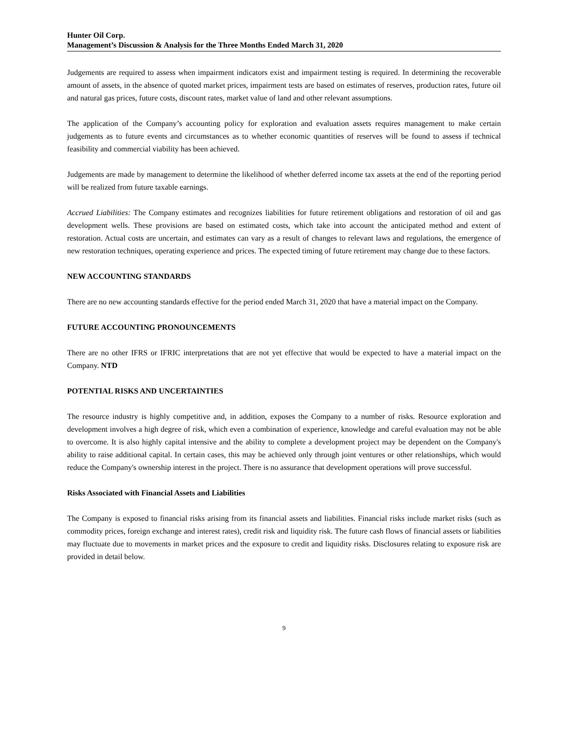Hunter Oil Corp.
Management’s Discussion & Analysis for the Three Months Ended March 31, 2020
Judgements are required to assess when impairment indicators exist and impairment testing is required. In determining the recoverable amount of assets, in the absence of quoted market prices, impairment tests are based on estimates of reserves, production rates, future oil and natural gas prices, future costs, discount rates, market value of land and other relevant assumptions.
The application of the Company’s accounting policy for exploration and evaluation assets requires management to make certain judgements as to future events and circumstances as to whether economic quantities of reserves will be found to assess if technical feasibility and commercial viability has been achieved.
Judgements are made by management to determine the likelihood of whether deferred income tax assets at the end of the reporting period will be realized from future taxable earnings.
Accrued Liabilities: The Company estimates and recognizes liabilities for future retirement obligations and restoration of oil and gas development wells. These provisions are based on estimated costs, which take into account the anticipated method and extent of restoration. Actual costs are uncertain, and estimates can vary as a result of changes to relevant laws and regulations, the emergence of new restoration techniques, operating experience and prices. The expected timing of future retirement may change due to these factors.
NEW ACCOUNTING STANDARDS
There are no new accounting standards effective for the period ended March 31, 2020 that have a material impact on the Company.
FUTURE ACCOUNTING PRONOUNCEMENTS
There are no other IFRS or IFRIC interpretations that are not yet effective that would be expected to have a material impact on the Company. NTD
POTENTIAL RISKS AND UNCERTAINTIES
The resource industry is highly competitive and, in addition, exposes the Company to a number of risks. Resource exploration and development involves a high degree of risk, which even a combination of experience, knowledge and careful evaluation may not be able to overcome. It is also highly capital intensive and the ability to complete a development project may be dependent on the Company's ability to raise additional capital. In certain cases, this may be achieved only through joint ventures or other relationships, which would reduce the Company's ownership interest in the project. There is no assurance that development operations will prove successful.
Risks Associated with Financial Assets and Liabilities
The Company is exposed to financial risks arising from its financial assets and liabilities. Financial risks include market risks (such as commodity prices, foreign exchange and interest rates), credit risk and liquidity risk. The future cash flows of financial assets or liabilities may fluctuate due to movements in market prices and the exposure to credit and liquidity risks. Disclosures relating to exposure risk are provided in detail below.
9